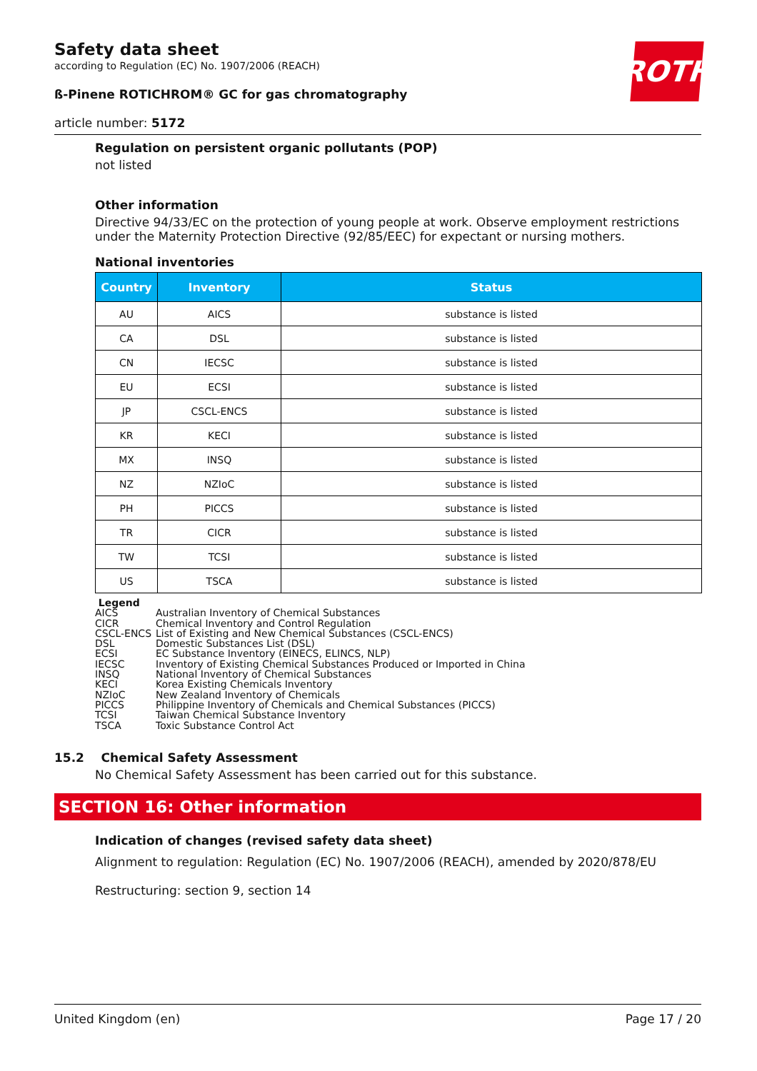ROTH
Safety data sheet
according to Regulation (EC) No. 1907/2006 (REACH)
ß-Pinene ROTICHROM® GC for gas chromatography
article number: 5172
Regulation on persistent organic pollutants (POP)
not listed
Other information
Directive 94/33/EC on the protection of young people at work. Observe employment restrictions under the Maternity Protection Directive (92/85/EEC) for expectant or nursing mothers.
National inventories
| Country | Inventory | Status |
| --- | --- | --- |
| AU | AICS | substance is listed |
| CA | DSL | substance is listed |
| CN | IECSC | substance is listed |
| EU | ECSI | substance is listed |
| JP | CSCL-ENCS | substance is listed |
| KR | KECI | substance is listed |
| MX | INSQ | substance is listed |
| NZ | NZIoC | substance is listed |
| PH | PICCS | substance is listed |
| TR | CICR | substance is listed |
| TW | TCSI | substance is listed |
| US | TSCA | substance is listed |
Legend
AICS Australian Inventory of Chemical Substances
CICR Chemical Inventory and Control Regulation
CSCL-ENCS List of Existing and New Chemical Substances (CSCL-ENCS)
DSL Domestic Substances List (DSL)
ECSI EC Substance Inventory (EINECS, ELINCS, NLP)
IECSC Inventory of Existing Chemical Substances Produced or Imported in China
INSQ National Inventory of Chemical Substances
KECI Korea Existing Chemicals Inventory
NZIoC New Zealand Inventory of Chemicals
PICCS Philippine Inventory of Chemicals and Chemical Substances (PICCS)
TCSI Taiwan Chemical Substance Inventory
TSCA Toxic Substance Control Act
15.2 Chemical Safety Assessment
No Chemical Safety Assessment has been carried out for this substance.
SECTION 16: Other information
Indication of changes (revised safety data sheet)
Alignment to regulation: Regulation (EC) No. 1907/2006 (REACH), amended by 2020/878/EU
Restructuring: section 9, section 14
United Kingdom (en) Page 17 / 20